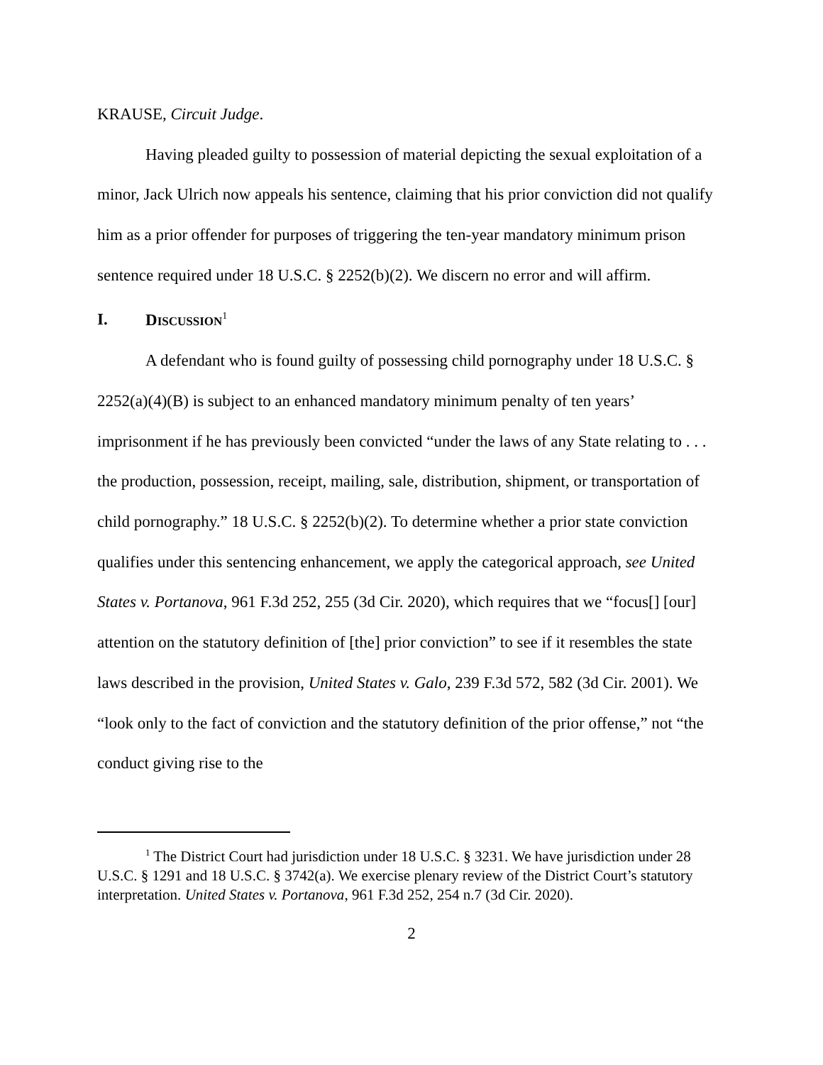KRAUSE, Circuit Judge.
Having pleaded guilty to possession of material depicting the sexual exploitation of a minor, Jack Ulrich now appeals his sentence, claiming that his prior conviction did not qualify him as a prior offender for purposes of triggering the ten-year mandatory minimum prison sentence required under 18 U.S.C. § 2252(b)(2). We discern no error and will affirm.
I. DISCUSSION<sup>1</sup>
A defendant who is found guilty of possessing child pornography under 18 U.S.C. § 2252(a)(4)(B) is subject to an enhanced mandatory minimum penalty of ten years’ imprisonment if he has previously been convicted “under the laws of any State relating to . . . the production, possession, receipt, mailing, sale, distribution, shipment, or transportation of child pornography.” 18 U.S.C. § 2252(b)(2). To determine whether a prior state conviction qualifies under this sentencing enhancement, we apply the categorical approach, see United States v. Portanova, 961 F.3d 252, 255 (3d Cir. 2020), which requires that we “focus[] [our] attention on the statutory definition of [the] prior conviction” to see if it resembles the state laws described in the provision, United States v. Galo, 239 F.3d 572, 582 (3d Cir. 2001). We “look only to the fact of conviction and the statutory definition of the prior offense,” not “the conduct giving rise to the
<sup>1</sup> The District Court had jurisdiction under 18 U.S.C. § 3231. We have jurisdiction under 28 U.S.C. § 1291 and 18 U.S.C. § 3742(a). We exercise plenary review of the District Court’s statutory interpretation. United States v. Portanova, 961 F.3d 252, 254 n.7 (3d Cir. 2020).
2